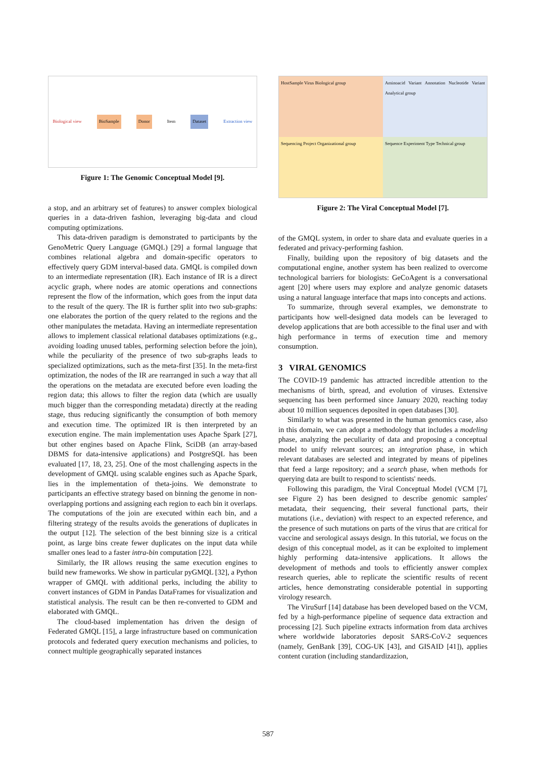Biological view BioSample Donor Item Dataset Extraction view
Figure 1: The Genomic Conceptual Model [9].
a stop, and an arbitrary set of features) to answer complex biological queries in a data-driven fashion, leveraging big-data and cloud computing optimizations.
This data-driven paradigm is demonstrated to participants by the GenoMetric Query Language (GMQL) [29] a formal language that combines relational algebra and domain-specific operators to effectively query GDM interval-based data. GMQL is compiled down to an intermediate representation (IR). Each instance of IR is a direct acyclic graph, where nodes are atomic operations and connections represent the flow of the information, which goes from the input data to the result of the query. The IR is further split into two sub-graphs: one elaborates the portion of the query related to the regions and the other manipulates the metadata. Having an intermediate representation allows to implement classical relational databases optimizations (e.g., avoiding loading unused tables, performing selection before the join), while the peculiarity of the presence of two sub-graphs leads to specialized optimizations, such as the meta-first [35]. In the meta-first optimization, the nodes of the IR are rearranged in such a way that all the operations on the metadata are executed before even loading the region data; this allows to filter the region data (which are usually much bigger than the corresponding metadata) directly at the reading stage, thus reducing significantly the consumption of both memory and execution time. The optimized IR is then interpreted by an execution engine. The main implementation uses Apache Spark [27], but other engines based on Apache Flink, SciDB (an array-based DBMS for data-intensive applications) and PostgreSQL has been evaluated [17, 18, 23, 25]. One of the most challenging aspects in the development of GMQL using scalable engines such as Apache Spark, lies in the implementation of theta-joins. We demonstrate to participants an effective strategy based on binning the genome in non-overlapping portions and assigning each region to each bin it overlaps. The computations of the join are executed within each bin, and a filtering strategy of the results avoids the generations of duplicates in the output [12]. The selection of the best binning size is a critical point, as large bins create fewer duplicates on the input data while smaller ones lead to a faster intra-bin computation [22].
Similarly, the IR allows reusing the same execution engines to build new frameworks. We show in particular pyGMQL [32], a Python wrapper of GMQL with additional perks, including the ability to convert instances of GDM in Pandas DataFrames for visualization and statistical analysis. The result can be then re-converted to GDM and elaborated with GMQL.
The cloud-based implementation has driven the design of Federated GMQL [15], a large infrastructure based on communication protocols and federated query execution mechanisms and policies, to connect multiple geographically separated instances
HostSample Virus Biological group
Aminoacid Variant Annotation Nucleotide Variant Analytical group
Sequencing Project Organizational group
Sequence Experiment Type Technical group
Figure 2: The Viral Conceptual Model [7].
of the GMQL system, in order to share data and evaluate queries in a federated and privacy-performing fashion.
Finally, building upon the repository of big datasets and the computational engine, another system has been realized to overcome technological barriers for biologists: GeCoAgent is a conversational agent [20] where users may explore and analyze genomic datasets using a natural language interface that maps into concepts and actions.
To summarize, through several examples, we demonstrate to participants how well-designed data models can be leveraged to develop applications that are both accessible to the final user and with high performance in terms of execution time and memory consumption.
3 VIRAL GENOMICS
The COVID-19 pandemic has attracted incredible attention to the mechanisms of birth, spread, and evolution of viruses. Extensive sequencing has been performed since January 2020, reaching today about 10 million sequences deposited in open databases [30].
Similarly to what was presented in the human genomics case, also in this domain, we can adopt a methodology that includes a modeling phase, analyzing the peculiarity of data and proposing a conceptual model to unify relevant sources; an integration phase, in which relevant databases are selected and integrated by means of pipelines that feed a large repository; and a search phase, when methods for querying data are built to respond to scientists' needs.
Following this paradigm, the Viral Conceptual Model (VCM [7], see Figure 2) has been designed to describe genomic samples' metadata, their sequencing, their several functional parts, their mutations (i.e., deviation) with respect to an expected reference, and the presence of such mutations on parts of the virus that are critical for vaccine and serological assays design. In this tutorial, we focus on the design of this conceptual model, as it can be exploited to implement highly performing data-intensive applications. It allows the development of methods and tools to efficiently answer complex research queries, able to replicate the scientific results of recent articles, hence demonstrating considerable potential in supporting virology research.
The ViruSurf [14] database has been developed based on the VCM, fed by a high-performance pipeline of sequence data extraction and processing [2]. Such pipeline extracts information from data archives where worldwide laboratories deposit SARS-CoV-2 sequences (namely, GenBank [39], COG-UK [43], and GISAID [41]), applies content curation (including standardizazion,
587